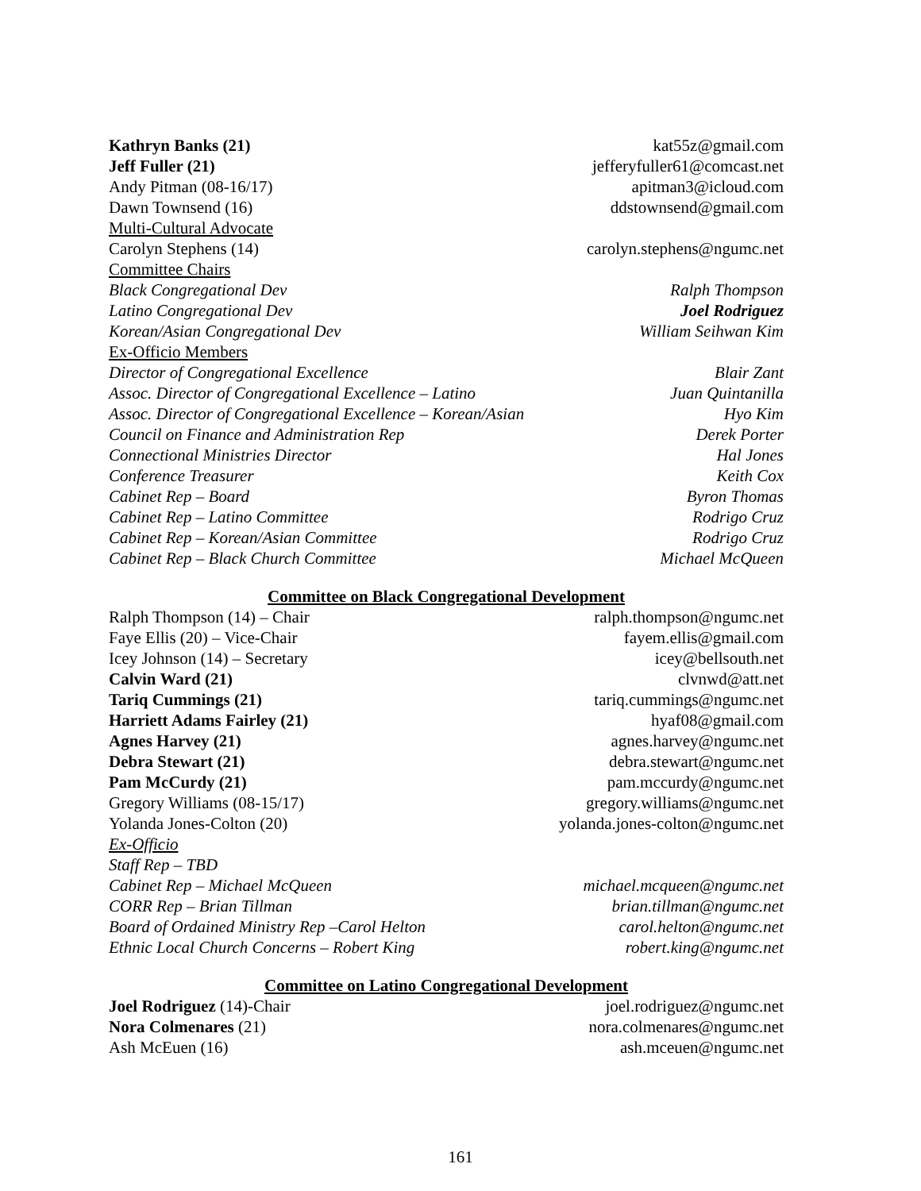Kathryn Banks (21) kat55z@gmail.com
Jeff Fuller (21) jefferyfuller61@comcast.net
Andy Pitman (08-16/17) apitman3@icloud.com
Dawn Townsend (16) ddstownsend@gmail.com
Multi-Cultural Advocate
Carolyn Stephens (14) carolyn.stephens@ngumc.net
Committee Chairs
Black Congregational Dev Ralph Thompson
Latino Congregational Dev Joel Rodriguez
Korean/Asian Congregational Dev William Seihwan Kim
Ex-Officio Members
Director of Congregational Excellence Blair Zant
Assoc. Director of Congregational Excellence – Latino Juan Quintanilla
Assoc. Director of Congregational Excellence – Korean/Asian Hyo Kim
Council on Finance and Administration Rep Derek Porter
Connectional Ministries Director Hal Jones
Conference Treasurer Keith Cox
Cabinet Rep – Board Byron Thomas
Cabinet Rep – Latino Committee Rodrigo Cruz
Cabinet Rep – Korean/Asian Committee Rodrigo Cruz
Cabinet Rep – Black Church Committee Michael McQueen
Committee on Black Congregational Development
Ralph Thompson (14) – Chair ralph.thompson@ngumc.net
Faye Ellis (20) – Vice-Chair fayem.ellis@gmail.com
Icey Johnson (14) – Secretary icey@bellsouth.net
Calvin Ward (21) clvnwd@att.net
Tariq Cummings (21) tariq.cummings@ngumc.net
Harriett Adams Fairley (21) hyaf08@gmail.com
Agnes Harvey (21) agnes.harvey@ngumc.net
Debra Stewart (21) debra.stewart@ngumc.net
Pam McCurdy (21) pam.mccurdy@ngumc.net
Gregory Williams (08-15/17) gregory.williams@ngumc.net
Yolanda Jones-Colton (20) yolanda.jones-colton@ngumc.net
Ex-Officio
Staff Rep – TBD
Cabinet Rep – Michael McQueen michael.mcqueen@ngumc.net
CORR Rep – Brian Tillman brian.tillman@ngumc.net
Board of Ordained Ministry Rep –Carol Helton carol.helton@ngumc.net
Ethnic Local Church Concerns – Robert King robert.king@ngumc.net
Committee on Latino Congregational Development
Joel Rodriguez (14)-Chair joel.rodriguez@ngumc.net
Nora Colmenares (21) nora.colmenares@ngumc.net
Ash McEuen (16) ash.mceuen@ngumc.net
161